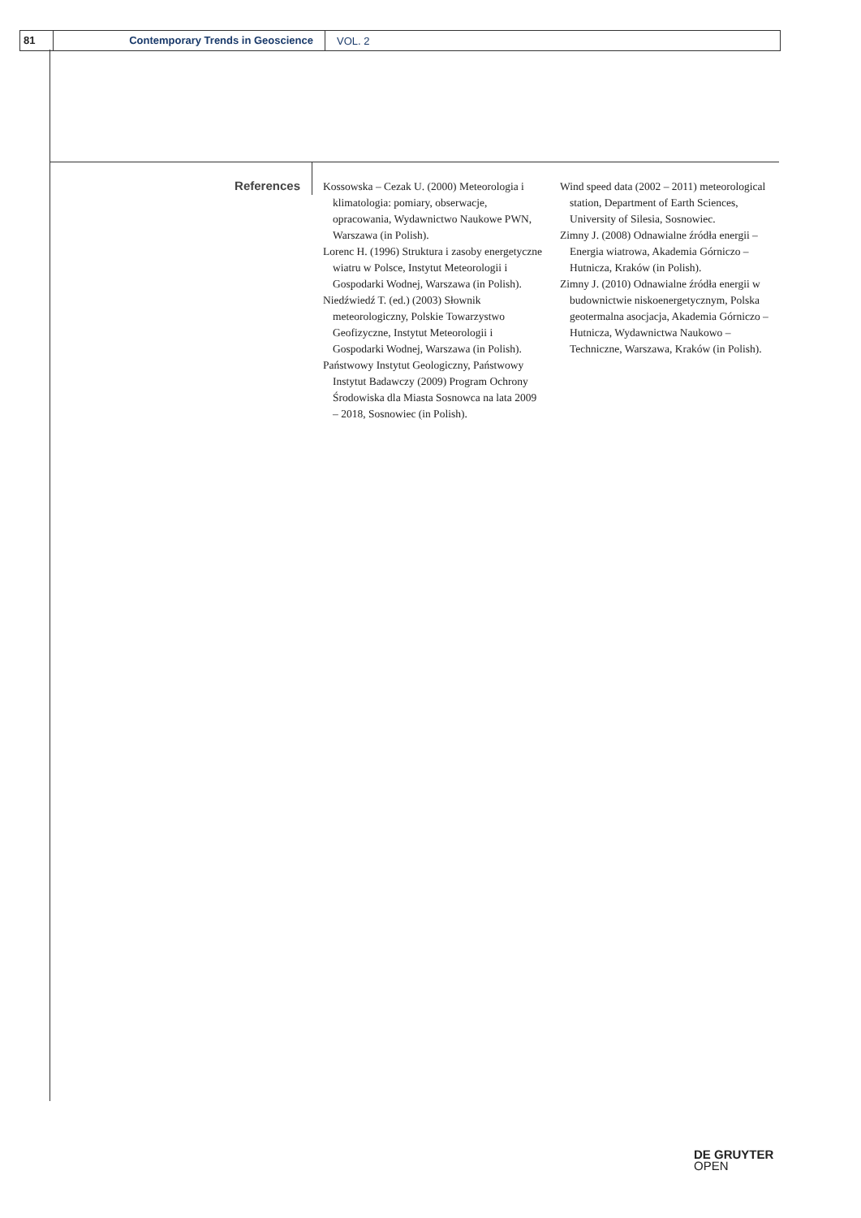81 Contemporary Trends in Geoscience
VOL. 2
References
Kossowska – Cezak U. (2000) Meteorologia i klimatologia: pomiary, obserwacje, opracowania, Wydawnictwo Naukowe PWN, Warszawa (in Polish).
Lorenc H. (1996) Struktura i zasoby energetyczne wiatru w Polsce, Instytut Meteorologii i Gospodarki Wodnej, Warszawa (in Polish).
Niedźwiedź T. (ed.) (2003) Słownik meteorologiczny, Polskie Towarzystwo Geofizyczne, Instytut Meteorologii i Gospodarki Wodnej, Warszawa (in Polish).
Państwowy Instytut Geologiczny, Państwowy Instytut Badawczy (2009) Program Ochrony Środowiska dla Miasta Sosnowca na lata 2009 – 2018, Sosnowiec (in Polish).
Wind speed data (2002 – 2011) meteorological station, Department of Earth Sciences, University of Silesia, Sosnowiec.
Zimny J. (2008) Odnawialne źródła energii – Energia wiatrowa, Akademia Górniczo – Hutnicza, Kraków (in Polish).
Zimny J. (2010) Odnawialne źródła energii w budownictwie niskoenergetycznym, Polska geotermalna asocjacja, Akademia Górniczo – Hutnicza, Wydawnictwa Naukowo – Techniczne, Warszawa, Kraków (in Polish).
DE GRUYTER
OPEN